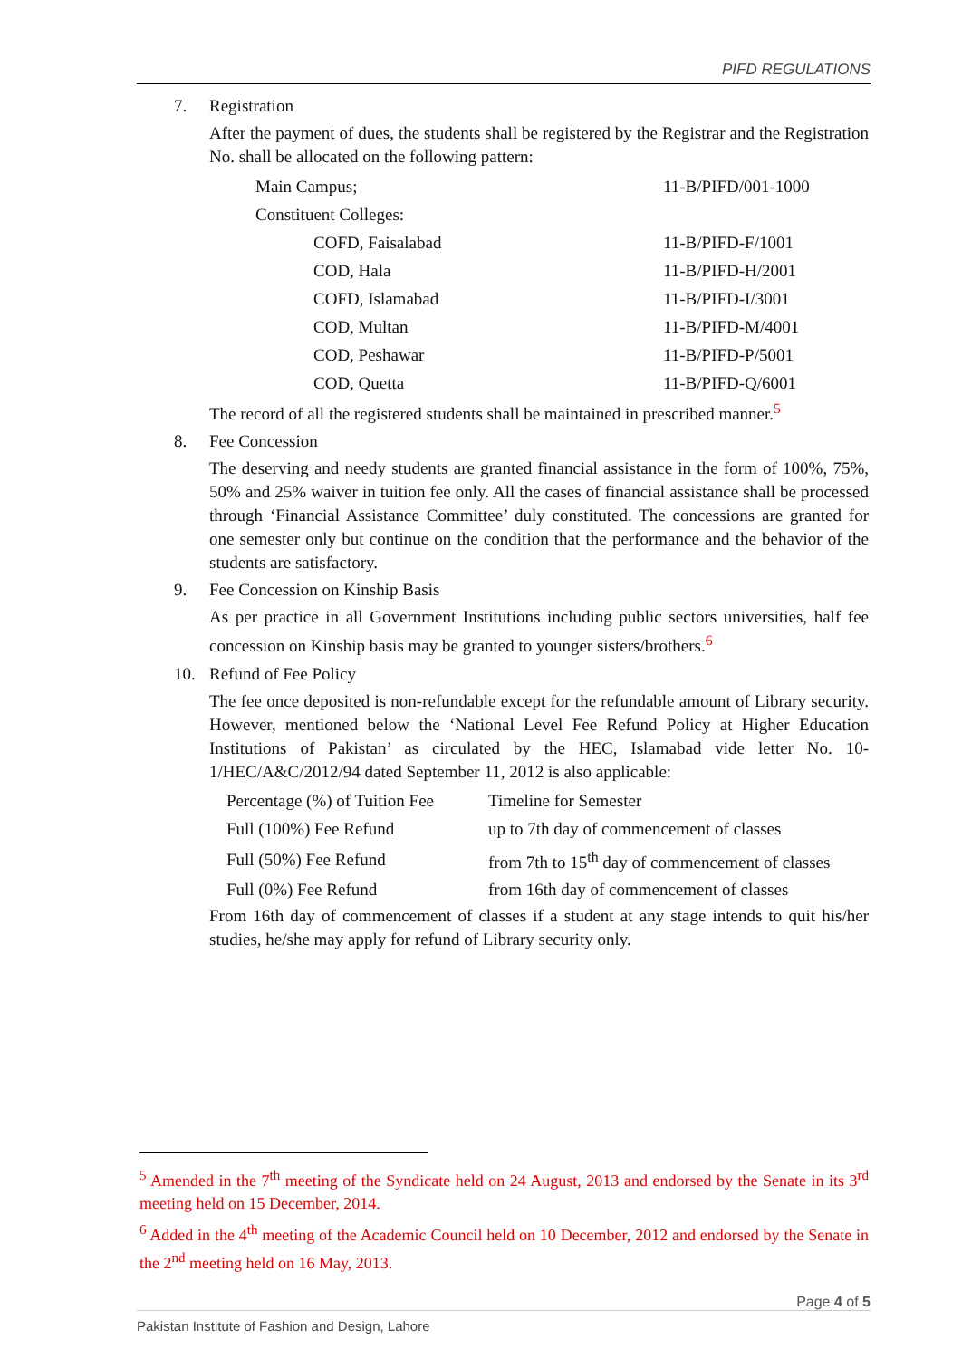PIFD REGULATIONS
7. Registration
After the payment of dues, the students shall be registered by the Registrar and the Registration No. shall be allocated on the following pattern:
| Main Campus; | 11-B/PIFD/001-1000 |
| Constituent Colleges: | |
| COFD, Faisalabad | 11-B/PIFD-F/1001 |
| COD, Hala | 11-B/PIFD-H/2001 |
| COFD, Islamabad | 11-B/PIFD-I/3001 |
| COD, Multan | 11-B/PIFD-M/4001 |
| COD, Peshawar | 11-B/PIFD-P/5001 |
| COD, Quetta | 11-B/PIFD-Q/6001 |
The record of all the registered students shall be maintained in prescribed manner.<sup>5</sup>
8. Fee Concession
The deserving and needy students are granted financial assistance in the form of 100%, 75%, 50% and 25% waiver in tuition fee only. All the cases of financial assistance shall be processed through ‘Financial Assistance Committee’ duly constituted. The concessions are granted for one semester only but continue on the condition that the performance and the behavior of the students are satisfactory.
9. Fee Concession on Kinship Basis
As per practice in all Government Institutions including public sectors universities, half fee concession on Kinship basis may be granted to younger sisters/brothers.<sup>6</sup>
10. Refund of Fee Policy
The fee once deposited is non-refundable except for the refundable amount of Library security. However, mentioned below the ‘National Level Fee Refund Policy at Higher Education Institutions of Pakistan’ as circulated by the HEC, Islamabad vide letter No. 10-1/HEC/A&C/2012/94 dated September 11, 2012 is also applicable:
| Percentage (%) of Tuition Fee | Timeline for Semester |
| --- | --- |
| Full (100%) Fee Refund | up to 7th day of commencement of classes |
| Full (50%) Fee Refund | from 7th to 15<sup>th</sup> day of commencement of classes |
| Full (0%) Fee Refund | from 16th day of commencement of classes |
From 16th day of commencement of classes if a student at any stage intends to quit his/her studies, he/she may apply for refund of Library security only.
<sup>5</sup> Amended in the 7<sup>th</sup> meeting of the Syndicate held on 24 August, 2013 and endorsed by the Senate in its 3<sup>rd</sup> meeting held on 15 December, 2014.
<sup>6</sup> Added in the 4<sup>th</sup> meeting of the Academic Council held on 10 December, 2012 and endorsed by the Senate in the 2<sup>nd</sup> meeting held on 16 May, 2013.
Page 4 of 5
Pakistan Institute of Fashion and Design, Lahore